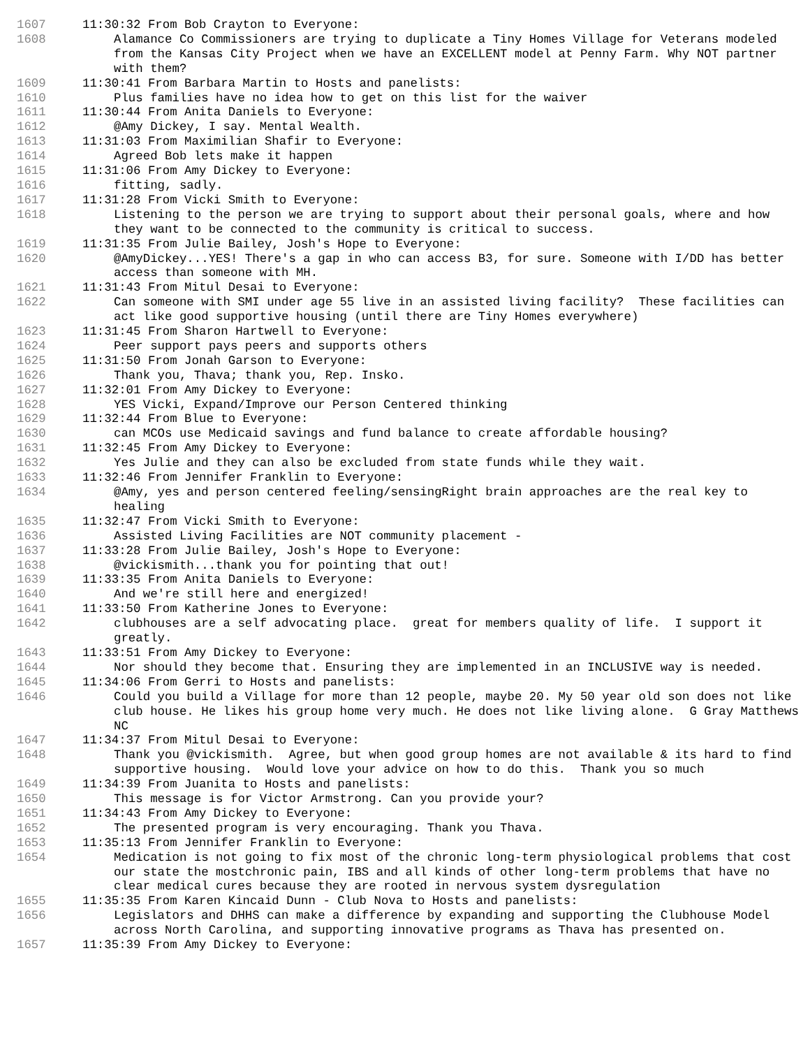1607 11:30:32 From Bob Crayton to Everyone:
1608 Alamance Co Commissioners are trying to duplicate a Tiny Homes Village for Veterans modeled from the Kansas City Project when we have an EXCELLENT model at Penny Farm. Why NOT partner with them?
1609 11:30:41 From Barbara Martin to Hosts and panelists:
1610 Plus families have no idea how to get on this list for the waiver
1611 11:30:44 From Anita Daniels to Everyone:
1612 @Amy Dickey, I say. Mental Wealth.
1613 11:31:03 From Maximilian Shafir to Everyone:
1614 Agreed Bob lets make it happen
1615 11:31:06 From Amy Dickey to Everyone:
1616 fitting, sadly.
1617 11:31:28 From Vicki Smith to Everyone:
1618 Listening to the person we are trying to support about their personal goals, where and how they want to be connected to the community is critical to success.
1619 11:31:35 From Julie Bailey, Josh's Hope to Everyone:
1620 @AmyDickey...YES! There's a gap in who can access B3, for sure. Someone with I/DD has better access than someone with MH.
1621 11:31:43 From Mitul Desai to Everyone:
1622 Can someone with SMI under age 55 live in an assisted living facility? These facilities can act like good supportive housing (until there are Tiny Homes everywhere)
1623 11:31:45 From Sharon Hartwell to Everyone:
1624 Peer support pays peers and supports others
1625 11:31:50 From Jonah Garson to Everyone:
1626 Thank you, Thava; thank you, Rep. Insko.
1627 11:32:01 From Amy Dickey to Everyone:
1628 YES Vicki, Expand/Improve our Person Centered thinking
1629 11:32:44 From Blue to Everyone:
1630 can MCOs use Medicaid savings and fund balance to create affordable housing?
1631 11:32:45 From Amy Dickey to Everyone:
1632 Yes Julie and they can also be excluded from state funds while they wait.
1633 11:32:46 From Jennifer Franklin to Everyone:
1634 @Amy, yes and person centered feeling/sensingRight brain approaches are the real key to healing
1635 11:32:47 From Vicki Smith to Everyone:
1636 Assisted Living Facilities are NOT community placement -
1637 11:33:28 From Julie Bailey, Josh's Hope to Everyone:
1638 @vickismith...thank you for pointing that out!
1639 11:33:35 From Anita Daniels to Everyone:
1640 And we're still here and energized!
1641 11:33:50 From Katherine Jones to Everyone:
1642 clubhouses are a self advocating place. great for members quality of life. I support it greatly.
1643 11:33:51 From Amy Dickey to Everyone:
1644 Nor should they become that. Ensuring they are implemented in an INCLUSIVE way is needed.
1645 11:34:06 From Gerri to Hosts and panelists:
1646 Could you build a Village for more than 12 people, maybe 20. My 50 year old son does not like club house. He likes his group home very much. He does not like living alone. G Gray Matthews NC
1647 11:34:37 From Mitul Desai to Everyone:
1648 Thank you @vickismith. Agree, but when good group homes are not available & its hard to find supportive housing. Would love your advice on how to do this. Thank you so much
1649 11:34:39 From Juanita to Hosts and panelists:
1650 This message is for Victor Armstrong. Can you provide your?
1651 11:34:43 From Amy Dickey to Everyone:
1652 The presented program is very encouraging. Thank you Thava.
1653 11:35:13 From Jennifer Franklin to Everyone:
1654 Medication is not going to fix most of the chronic long-term physiological problems that cost our state the mostchronic pain, IBS and all kinds of other long-term problems that have no clear medical cures because they are rooted in nervous system dysregulation
1655 11:35:35 From Karen Kincaid Dunn - Club Nova to Hosts and panelists:
1656 Legislators and DHHS can make a difference by expanding and supporting the Clubhouse Model across North Carolina, and supporting innovative programs as Thava has presented on.
1657 11:35:39 From Amy Dickey to Everyone: